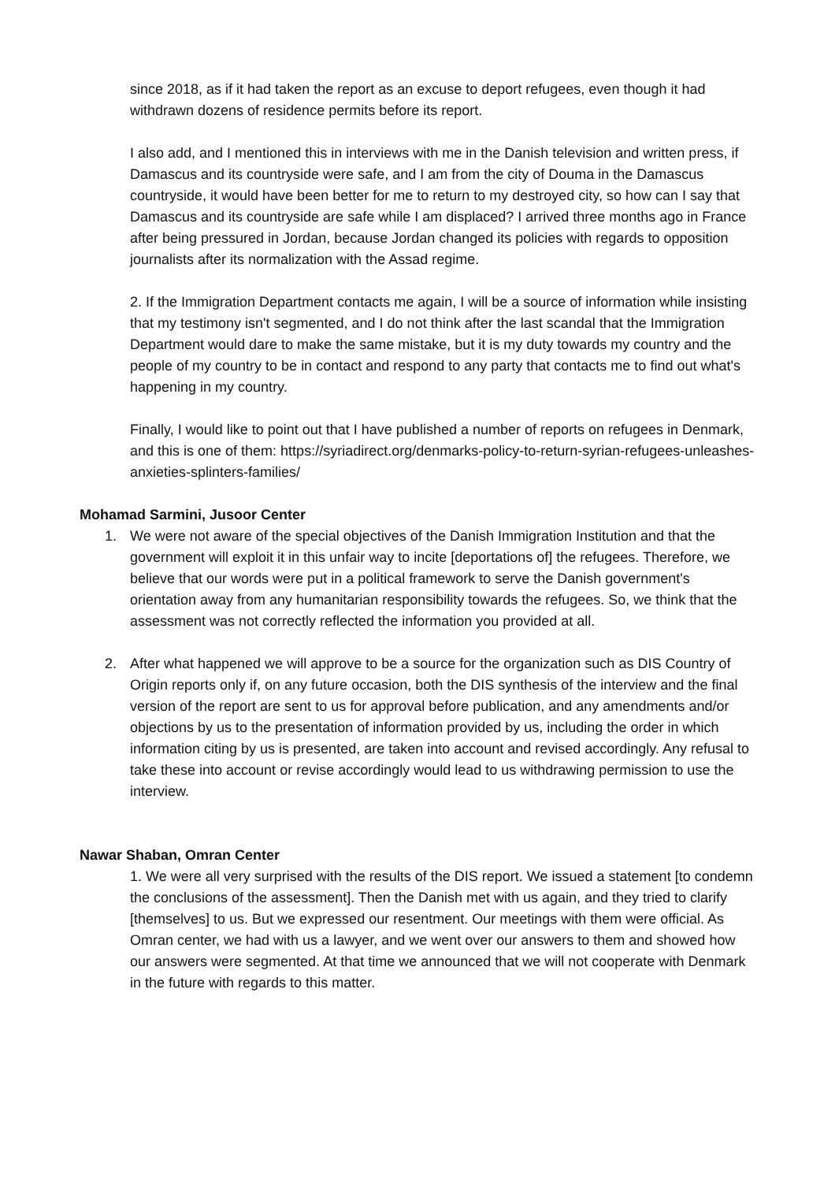since 2018, as if it had taken the report as an excuse to deport refugees, even though it had withdrawn dozens of residence permits before its report.
I also add, and I mentioned this in interviews with me in the Danish television and written press, if Damascus and its countryside were safe, and I am from the city of Douma in the Damascus countryside, it would have been better for me to return to my destroyed city, so how can I say that Damascus and its countryside are safe while I am displaced? I arrived three months ago in France after being pressured in Jordan, because Jordan changed its policies with regards to opposition journalists after its normalization with the Assad regime.
2. If the Immigration Department contacts me again, I will be a source of information while insisting that my testimony isn't segmented, and I do not think after the last scandal that the Immigration Department would dare to make the same mistake, but it is my duty towards my country and the people of my country to be in contact and respond to any party that contacts me to find out what's happening in my country.
Finally, I would like to point out that I have published a number of reports on refugees in Denmark, and this is one of them: https://syriadirect.org/denmarks-policy-to-return-syrian-refugees-unleashes-anxieties-splinters-families/
Mohamad Sarmini, Jusoor Center
1. We were not aware of the special objectives of the Danish Immigration Institution and that the government will exploit it in this unfair way to incite [deportations of] the refugees. Therefore, we believe that our words were put in a political framework to serve the Danish government's orientation away from any humanitarian responsibility towards the refugees. So, we think that the assessment was not correctly reflected the information you provided at all.
2. After what happened we will approve to be a source for the organization such as DIS Country of Origin reports only if, on any future occasion, both the DIS synthesis of the interview and the final version of the report are sent to us for approval before publication, and any amendments and/or objections by us to the presentation of information provided by us, including the order in which information citing by us is presented, are taken into account and revised accordingly. Any refusal to take these into account or revise accordingly would lead to us withdrawing permission to use the interview.
Nawar Shaban, Omran Center
1. We were all very surprised with the results of the DIS report. We issued a statement [to condemn the conclusions of the assessment]. Then the Danish met with us again, and they tried to clarify [themselves] to us. But we expressed our resentment. Our meetings with them were official. As Omran center, we had with us a lawyer, and we went over our answers to them and showed how our answers were segmented. At that time we announced that we will not cooperate with Denmark in the future with regards to this matter.